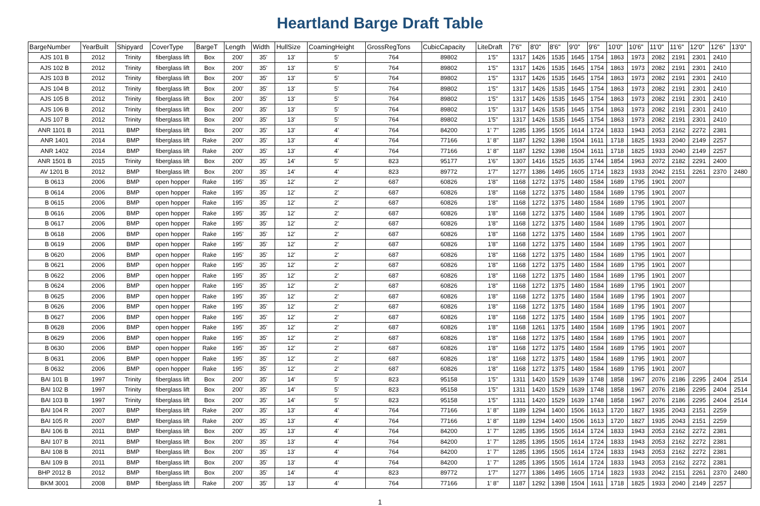Heartland Barge Draft Table
| BargeNumber | YearBuilt | Shipyard | CoverType | BargeT | Length | Width | HullSize | CoamingHeight | GrossRegTons | CubicCapacity | LiteDraft | 7'6" | 8'0" | 8'6" | 9'0" | 9'6" | 10'0" | 10'6" | 11'0" | 11'6" | 12'0" | 12'6" | 13'0" |
| --- | --- | --- | --- | --- | --- | --- | --- | --- | --- | --- | --- | --- | --- | --- | --- | --- | --- | --- | --- | --- | --- | --- | --- |
| AJS 101 B | 2012 | Trinity | fiberglass lift | Box | 200' | 35' | 13' | 5' | 764 | 89802 | 1'5" | 1317 | 1426 | 1535 | 1645 | 1754 | 1863 | 1973 | 2082 | 2191 | 2301 | 2410 | |
| AJS 102 B | 2012 | Trinity | fiberglass lift | Box | 200' | 35' | 13' | 5' | 764 | 89802 | 1'5" | 1317 | 1426 | 1535 | 1645 | 1754 | 1863 | 1973 | 2082 | 2191 | 2301 | 2410 | |
| AJS 103 B | 2012 | Trinity | fiberglass lift | Box | 200' | 35' | 13' | 5' | 764 | 89802 | 1'5" | 1317 | 1426 | 1535 | 1645 | 1754 | 1863 | 1973 | 2082 | 2191 | 2301 | 2410 | |
| AJS 104 B | 2012 | Trinity | fiberglass lift | Box | 200' | 35' | 13' | 5' | 764 | 89802 | 1'5" | 1317 | 1426 | 1535 | 1645 | 1754 | 1863 | 1973 | 2082 | 2191 | 2301 | 2410 | |
| AJS 105 B | 2012 | Trinity | fiberglass lift | Box | 200' | 35' | 13' | 5' | 764 | 89802 | 1'5" | 1317 | 1426 | 1535 | 1645 | 1754 | 1863 | 1973 | 2082 | 2191 | 2301 | 2410 | |
| AJS 106 B | 2012 | Trinity | fiberglass lift | Box | 200' | 35' | 13' | 5' | 764 | 89802 | 1'5" | 1317 | 1426 | 1535 | 1645 | 1754 | 1863 | 1973 | 2082 | 2191 | 2301 | 2410 | |
| AJS 107 B | 2012 | Trinity | fiberglass lift | Box | 200' | 35' | 13' | 5' | 764 | 89802 | 1'5" | 1317 | 1426 | 1535 | 1645 | 1754 | 1863 | 1973 | 2082 | 2191 | 2301 | 2410 | |
| ANR 1101 B | 2011 | BMP | fiberglass lift | Box | 200' | 35' | 13' | 4' | 764 | 84200 | 1' 7" | 1285 | 1395 | 1505 | 1614 | 1724 | 1833 | 1943 | 2053 | 2162 | 2272 | 2381 | |
| ANR 1401 | 2014 | BMP | fiberglass lift | Rake | 200' | 35' | 13' | 4' | 764 | 77166 | 1' 8" | 1187 | 1292 | 1398 | 1504 | 1611 | 1718 | 1825 | 1933 | 2040 | 2149 | 2257 | |
| ANR 1402 | 2014 | BMP | fiberglass lift | Rake | 200' | 35' | 13' | 4' | 764 | 77166 | 1' 8" | 1187 | 1292 | 1398 | 1504 | 1611 | 1718 | 1825 | 1933 | 2040 | 2149 | 2257 | |
| ANR 1501 B | 2015 | Trinity | fiberglass lift | Box | 200' | 35' | 14' | 5' | 823 | 95177 | 1'6" | 1307 | 1416 | 1525 | 1635 | 1744 | 1854 | 1963 | 2072 | 2182 | 2291 | 2400 | |
| AV 1201 B | 2012 | BMP | fiberglass lift | Box | 200' | 35' | 14' | 4' | 823 | 89772 | 1'7" | 1277 | 1386 | 1495 | 1605 | 1714 | 1823 | 1933 | 2042 | 2151 | 2261 | 2370 | 2480 |
| B 0613 | 2006 | BMP | open hopper | Rake | 195' | 35' | 12' | 2' | 687 | 60826 | 1'8" | 1168 | 1272 | 1375 | 1480 | 1584 | 1689 | 1795 | 1901 | 2007 | | | |
| B 0614 | 2006 | BMP | open hopper | Rake | 195' | 35' | 12' | 2' | 687 | 60826 | 1'8" | 1168 | 1272 | 1375 | 1480 | 1584 | 1689 | 1795 | 1901 | 2007 | | | |
| B 0615 | 2006 | BMP | open hopper | Rake | 195' | 35' | 12' | 2' | 687 | 60826 | 1'8" | 1168 | 1272 | 1375 | 1480 | 1584 | 1689 | 1795 | 1901 | 2007 | | | |
| B 0616 | 2006 | BMP | open hopper | Rake | 195' | 35' | 12' | 2' | 687 | 60826 | 1'8" | 1168 | 1272 | 1375 | 1480 | 1584 | 1689 | 1795 | 1901 | 2007 | | | |
| B 0617 | 2006 | BMP | open hopper | Rake | 195' | 35' | 12' | 2' | 687 | 60826 | 1'8" | 1168 | 1272 | 1375 | 1480 | 1584 | 1689 | 1795 | 1901 | 2007 | | | |
| B 0618 | 2006 | BMP | open hopper | Rake | 195' | 35' | 12' | 2' | 687 | 60826 | 1'8" | 1168 | 1272 | 1375 | 1480 | 1584 | 1689 | 1795 | 1901 | 2007 | | | |
| B 0619 | 2006 | BMP | open hopper | Rake | 195' | 35' | 12' | 2' | 687 | 60826 | 1'8" | 1168 | 1272 | 1375 | 1480 | 1584 | 1689 | 1795 | 1901 | 2007 | | | |
| B 0620 | 2006 | BMP | open hopper | Rake | 195' | 35' | 12' | 2' | 687 | 60826 | 1'8" | 1168 | 1272 | 1375 | 1480 | 1584 | 1689 | 1795 | 1901 | 2007 | | | |
| B 0621 | 2006 | BMP | open hopper | Rake | 195' | 35' | 12' | 2' | 687 | 60826 | 1'8" | 1168 | 1272 | 1375 | 1480 | 1584 | 1689 | 1795 | 1901 | 2007 | | | |
| B 0622 | 2006 | BMP | open hopper | Rake | 195' | 35' | 12' | 2' | 687 | 60826 | 1'8" | 1168 | 1272 | 1375 | 1480 | 1584 | 1689 | 1795 | 1901 | 2007 | | | |
| B 0624 | 2006 | BMP | open hopper | Rake | 195' | 35' | 12' | 2' | 687 | 60826 | 1'8" | 1168 | 1272 | 1375 | 1480 | 1584 | 1689 | 1795 | 1901 | 2007 | | | |
| B 0625 | 2006 | BMP | open hopper | Rake | 195' | 35' | 12' | 2' | 687 | 60826 | 1'8" | 1168 | 1272 | 1375 | 1480 | 1584 | 1689 | 1795 | 1901 | 2007 | | | |
| B 0626 | 2006 | BMP | open hopper | Rake | 195' | 35' | 12' | 2' | 687 | 60826 | 1'8" | 1168 | 1272 | 1375 | 1480 | 1584 | 1689 | 1795 | 1901 | 2007 | | | |
| B 0627 | 2006 | BMP | open hopper | Rake | 195' | 35' | 12' | 2' | 687 | 60826 | 1'8" | 1168 | 1272 | 1375 | 1480 | 1584 | 1689 | 1795 | 1901 | 2007 | | | |
| B 0628 | 2006 | BMP | open hopper | Rake | 195' | 35' | 12' | 2' | 687 | 60826 | 1'8" | 1168 | 1261 | 1375 | 1480 | 1584 | 1689 | 1795 | 1901 | 2007 | | | |
| B 0629 | 2006 | BMP | open hopper | Rake | 195' | 35' | 12' | 2' | 687 | 60826 | 1'8" | 1168 | 1272 | 1375 | 1480 | 1584 | 1689 | 1795 | 1901 | 2007 | | | |
| B 0630 | 2006 | BMP | open hopper | Rake | 195' | 35' | 12' | 2' | 687 | 60826 | 1'8" | 1168 | 1272 | 1375 | 1480 | 1584 | 1689 | 1795 | 1901 | 2007 | | | |
| B 0631 | 2006 | BMP | open hopper | Rake | 195' | 35' | 12' | 2' | 687 | 60826 | 1'8" | 1168 | 1272 | 1375 | 1480 | 1584 | 1689 | 1795 | 1901 | 2007 | | | |
| B 0632 | 2006 | BMP | open hopper | Rake | 195' | 35' | 12' | 2' | 687 | 60826 | 1'8" | 1168 | 1272 | 1375 | 1480 | 1584 | 1689 | 1795 | 1901 | 2007 | | | |
| BAI 101 B | 1997 | Trinity | fiberglass lift | Box | 200' | 35' | 14' | 5' | 823 | 95158 | 1'5" | 1311 | 1420 | 1529 | 1639 | 1748 | 1858 | 1967 | 2076 | 2186 | 2295 | 2404 | 2514 |
| BAI 102 B | 1997 | Trinity | fiberglass lift | Box | 200' | 35' | 14' | 5' | 823 | 95158 | 1'5" | 1311 | 1420 | 1529 | 1639 | 1748 | 1858 | 1967 | 2076 | 2186 | 2295 | 2404 | 2514 |
| BAI 103 B | 1997 | Trinity | fiberglass lift | Box | 200' | 35' | 14' | 5' | 823 | 95158 | 1'5" | 1311 | 1420 | 1529 | 1639 | 1748 | 1858 | 1967 | 2076 | 2186 | 2295 | 2404 | 2514 |
| BAI 104 R | 2007 | BMP | fiberglass lift | Rake | 200' | 35' | 13' | 4' | 764 | 77166 | 1' 8" | 1189 | 1294 | 1400 | 1506 | 1613 | 1720 | 1827 | 1935 | 2043 | 2151 | 2259 | |
| BAI 105 R | 2007 | BMP | fiberglass lift | Rake | 200' | 35' | 13' | 4' | 764 | 77166 | 1' 8" | 1189 | 1294 | 1400 | 1506 | 1613 | 1720 | 1827 | 1935 | 2043 | 2151 | 2259 | |
| BAI 106 B | 2011 | BMP | fiberglass lift | Box | 200' | 35' | 13' | 4' | 764 | 84200 | 1' 7" | 1285 | 1395 | 1505 | 1614 | 1724 | 1833 | 1943 | 2053 | 2162 | 2272 | 2381 | |
| BAI 107 B | 2011 | BMP | fiberglass lift | Box | 200' | 35' | 13' | 4' | 764 | 84200 | 1' 7" | 1285 | 1395 | 1505 | 1614 | 1724 | 1833 | 1943 | 2053 | 2162 | 2272 | 2381 | |
| BAI 108 B | 2011 | BMP | fiberglass lift | Box | 200' | 35' | 13' | 4' | 764 | 84200 | 1' 7" | 1285 | 1395 | 1505 | 1614 | 1724 | 1833 | 1943 | 2053 | 2162 | 2272 | 2381 | |
| BAI 109 B | 2011 | BMP | fiberglass lift | Box | 200' | 35' | 13' | 4' | 764 | 84200 | 1' 7" | 1285 | 1395 | 1505 | 1614 | 1724 | 1833 | 1943 | 2053 | 2162 | 2272 | 2381 | |
| BHP 2012 B | 2012 | BMP | fiberglass lift | Box | 200' | 35' | 14' | 4' | 823 | 89772 | 1'7" | 1277 | 1386 | 1495 | 1605 | 1714 | 1823 | 1933 | 2042 | 2151 | 2261 | 2370 | 2480 |
| BKM 3001 | 2008 | BMP | fiberglass lift | Rake | 200' | 35' | 13' | 4' | 764 | 77166 | 1' 8" | 1187 | 1292 | 1398 | 1504 | 1611 | 1718 | 1825 | 1933 | 2040 | 2149 | 2257 | |
1